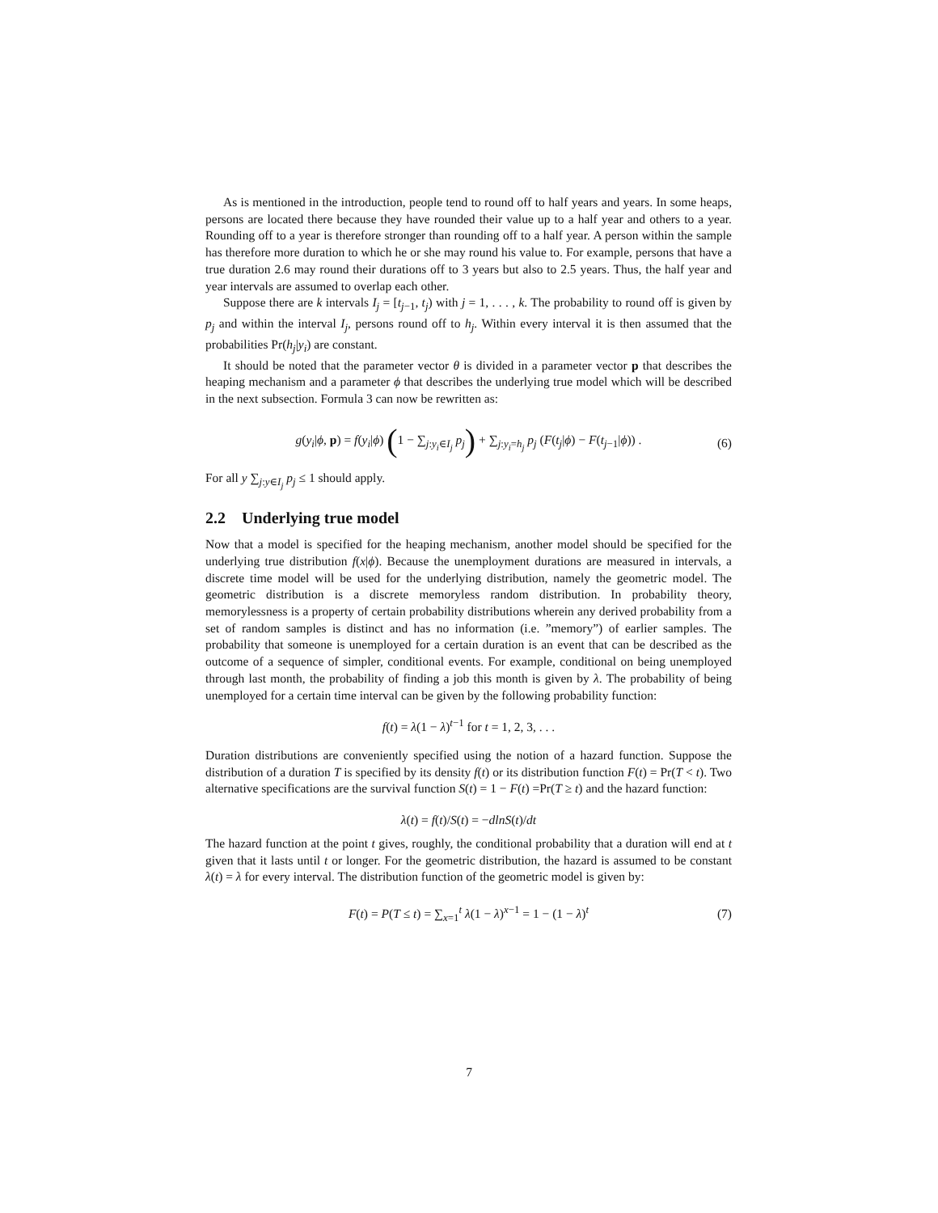As is mentioned in the introduction, people tend to round off to half years and years. In some heaps, persons are located there because they have rounded their value up to a half year and others to a year. Rounding off to a year is therefore stronger than rounding off to a half year. A person within the sample has therefore more duration to which he or she may round his value to. For example, persons that have a true duration 2.6 may round their durations off to 3 years but also to 2.5 years. Thus, the half year and year intervals are assumed to overlap each other.
Suppose there are k intervals I<sub>j</sub> = [t<sub>j</sub><sub>−1</sub>, t<sub>j</sub>) with j = 1, . . . , k. The probability to round off is given by p<sub>j</sub> and within the interval I<sub>j</sub>, persons round off to h<sub>j</sub>. Within every interval it is then assumed that the probabilities Pr(h<sub>j</sub>|y<sub>i</sub>) are constant.
It should be noted that the parameter vector θ is divided in a parameter vector p that describes the heaping mechanism and a parameter ϕ that describes the underlying true model which will be described in the next subsection. Formula 3 can now be rewritten as:
g(y<sub>i</sub>|ϕ, p) = f(y<sub>i</sub>|ϕ) (1 − ∑<sub>j:y<sub>i</sub>∈I<sub>j</sub></sub> p<sub>j</sub>) + ∑<sub>j:y<sub>i</sub>=h<sub>j</sub></sub> p<sub>j</sub> (F(t<sub>j</sub>|ϕ) − F(t<sub>j</sub><sub>−1</sub>|ϕ)) . (6)
For all y ∑<sub>j:y∈I<sub>j</sub></sub> p<sub>j</sub> ≤ 1 should apply.
2.2 Underlying true model
Now that a model is specified for the heaping mechanism, another model should be specified for the underlying true distribution f(x|ϕ). Because the unemployment durations are measured in intervals, a discrete time model will be used for the underlying distribution, namely the geometric model. The geometric distribution is a discrete memoryless random distribution. In probability theory, memorylessness is a property of certain probability distributions wherein any derived probability from a set of random samples is distinct and has no information (i.e. ”memory”) of earlier samples. The probability that someone is unemployed for a certain duration is an event that can be described as the outcome of a sequence of simpler, conditional events. For example, conditional on being unemployed through last month, the probability of finding a job this month is given by λ. The probability of being unemployed for a certain time interval can be given by the following probability function:
f(t) = λ(1 − λ)<sup>t−1</sup> for t = 1, 2, 3, . . .
Duration distributions are conveniently specified using the notion of a hazard function. Suppose the distribution of a duration T is specified by its density f(t) or its distribution function F(t) = Pr(T < t). Two alternative specifications are the survival function S(t) = 1 − F(t) =Pr(T ≥ t) and the hazard function:
λ(t) = f(t)/S(t) = −dlnS(t)/dt
The hazard function at the point t gives, roughly, the conditional probability that a duration will end at t given that it lasts until t or longer. For the geometric distribution, the hazard is assumed to be constant λ(t) = λ for every interval. The distribution function of the geometric model is given by:
F(t) = P(T ≤ t) = ∑<sub>x=1</sub><sup>t</sup> λ(1 − λ)<sup>x−1</sup> = 1 − (1 − λ)<sup>t</sup> (7)
7